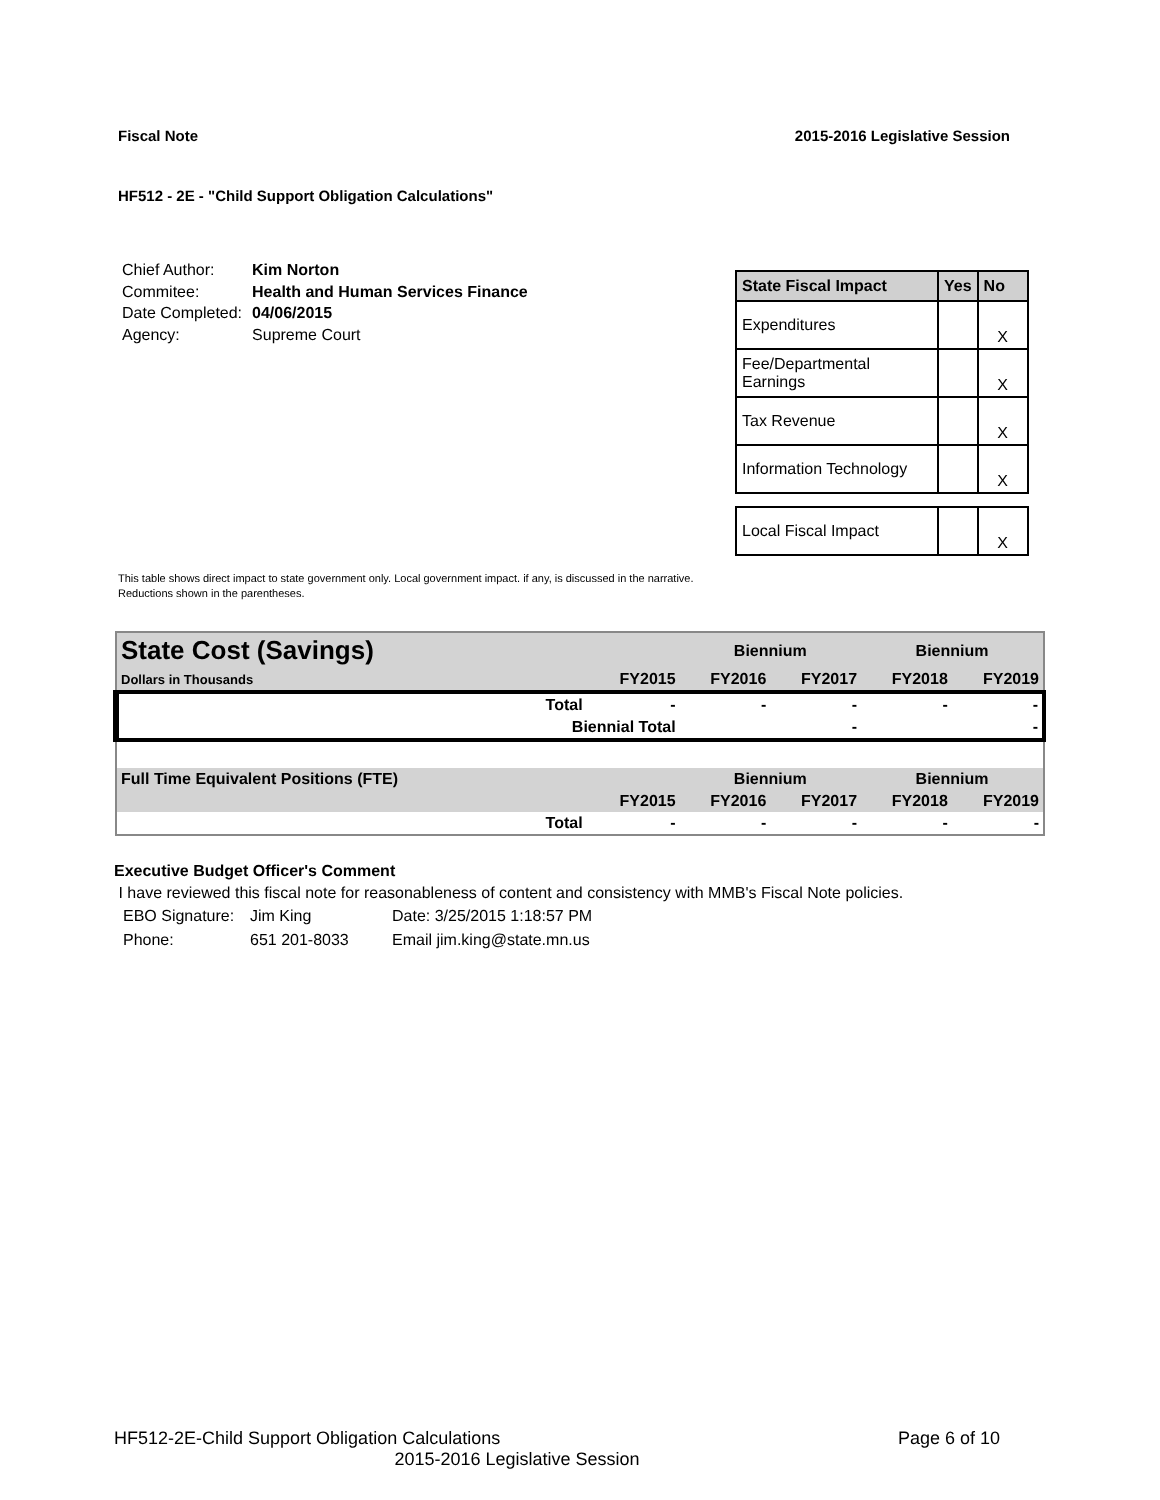Fiscal Note 2015-2016 Legislative Session
HF512 - 2E - "Child Support Obligation Calculations"
| Chief Author: | Kim Norton |
| Commitee: | Health and Human Services Finance |
| Date Completed: | 04/06/2015 |
| Agency: | Supreme Court |
| State Fiscal Impact | Yes | No |
| --- | --- | --- |
| Expenditures | | X |
| Fee/Departmental Earnings | | X |
| Tax Revenue | | X |
| Information Technology | | X |
| Local Fiscal Impact | | X |
This table shows direct impact to state government only. Local government impact. if any, is discussed in the narrative.
Reductions shown in the parentheses.
| State Cost (Savings) | | | Biennium | | Biennium | |
| Dollars in Thousands | | FY2015 | FY2016 | FY2017 | FY2018 | FY2019 |
| | Total | - | - | - | - | - |
| | Biennial Total | | | - | | - |
| Full Time Equivalent Positions (FTE) | | | Biennium | | Biennium | |
| | | FY2015 | FY2016 | FY2017 | FY2018 | FY2019 |
| | Total | - | - | - | - | - |
Executive Budget Officer's Comment
I have reviewed this fiscal note for reasonableness of content and consistency with MMB's Fiscal Note policies.
| EBO Signature: | Jim King | Date: 3/25/2015 1:18:57 PM |
| Phone: | 651 201-8033 | Email jim.king@state.mn.us |
HF512-2E-Child Support Obligation Calculations Page 6 of 10
2015-2016 Legislative Session